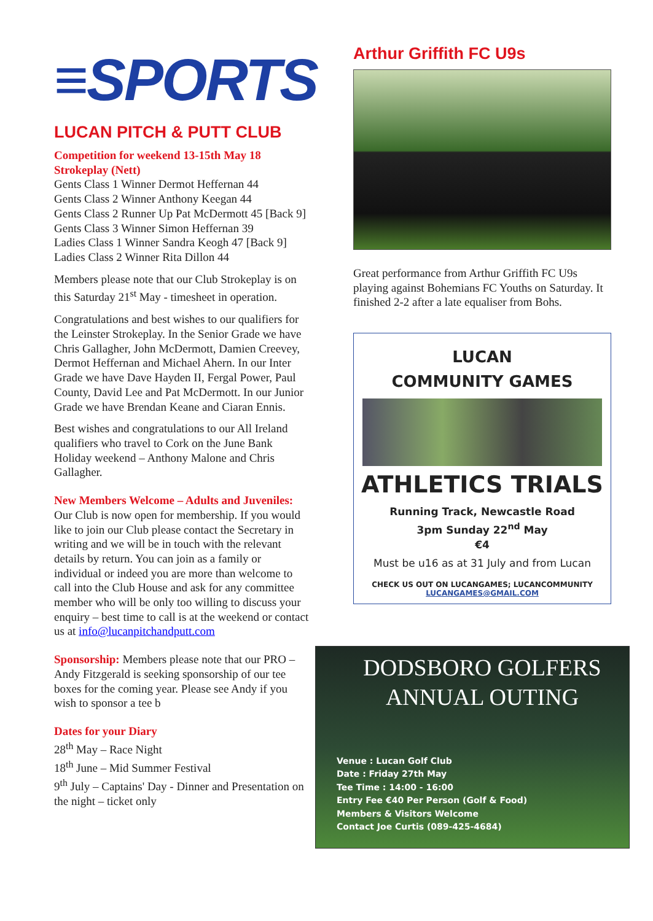≡SPORTS
LUCAN PITCH & PUTT CLUB
Competition for weekend 13-15th May 18 Strokeplay (Nett)
Gents Class 1 Winner Dermot Heffernan 44
Gents Class 2 Winner Anthony Keegan 44
Gents Class 2 Runner Up Pat McDermott 45 [Back 9]
Gents Class 3 Winner Simon Heffernan 39
Ladies Class 1 Winner Sandra Keogh 47 [Back 9]
Ladies Class 2 Winner Rita Dillon 44
Members please note that our Club Strokeplay is on this Saturday 21<sup>st</sup> May - timesheet in operation.
Congratulations and best wishes to our qualifiers for the Leinster Strokeplay. In the Senior Grade we have Chris Gallagher, John McDermott, Damien Creevey, Dermot Heffernan and Michael Ahern. In our Inter Grade we have Dave Hayden II, Fergal Power, Paul County, David Lee and Pat McDermott. In our Junior Grade we have Brendan Keane and Ciaran Ennis.
Best wishes and congratulations to our All Ireland qualifiers who travel to Cork on the June Bank Holiday weekend – Anthony Malone and Chris Gallagher.
New Members Welcome – Adults and Juveniles: Our Club is now open for membership. If you would like to join our Club please contact the Secretary in writing and we will be in touch with the relevant details by return. You can join as a family or individual or indeed you are more than welcome to call into the Club House and ask for any committee member who will be only too willing to discuss your enquiry – best time to call is at the weekend or contact us at info@lucanpitchandputt.com
Sponsorship: Members please note that our PRO – Andy Fitzgerald is seeking sponsorship of our tee boxes for the coming year. Please see Andy if you wish to sponsor a tee b
Dates for your Diary
28<sup>th</sup> May – Race Night
18<sup>th</sup> June – Mid Summer Festival
9<sup>th</sup> July – Captains' Day - Dinner and Presentation on the night – ticket only
Arthur Griffith FC U9s
Great performance from Arthur Griffith FC U9s playing against Bohemians FC Youths on Saturday. It finished 2-2 after a late equaliser from Bohs.
LUCAN
COMMUNITY GAMES
ATHLETICS TRIALS
Running Track, Newcastle Road
3pm Sunday 22<sup>nd</sup> May
€4
Must be u16 as at 31 July and from Lucan
CHECK US OUT ON LUCANGAMES; LUCANCOMMUNITY
LUCANGAMES@GMAIL.COM
DODSBORO GOLFERS
ANNUAL OUTING
Venue : Lucan Golf Club
Date : Friday 27th May
Tee Time : 14:00 - 16:00
Entry Fee €40 Per Person (Golf & Food)
Members & Visitors Welcome
Contact Joe Curtis (089-425-4684)